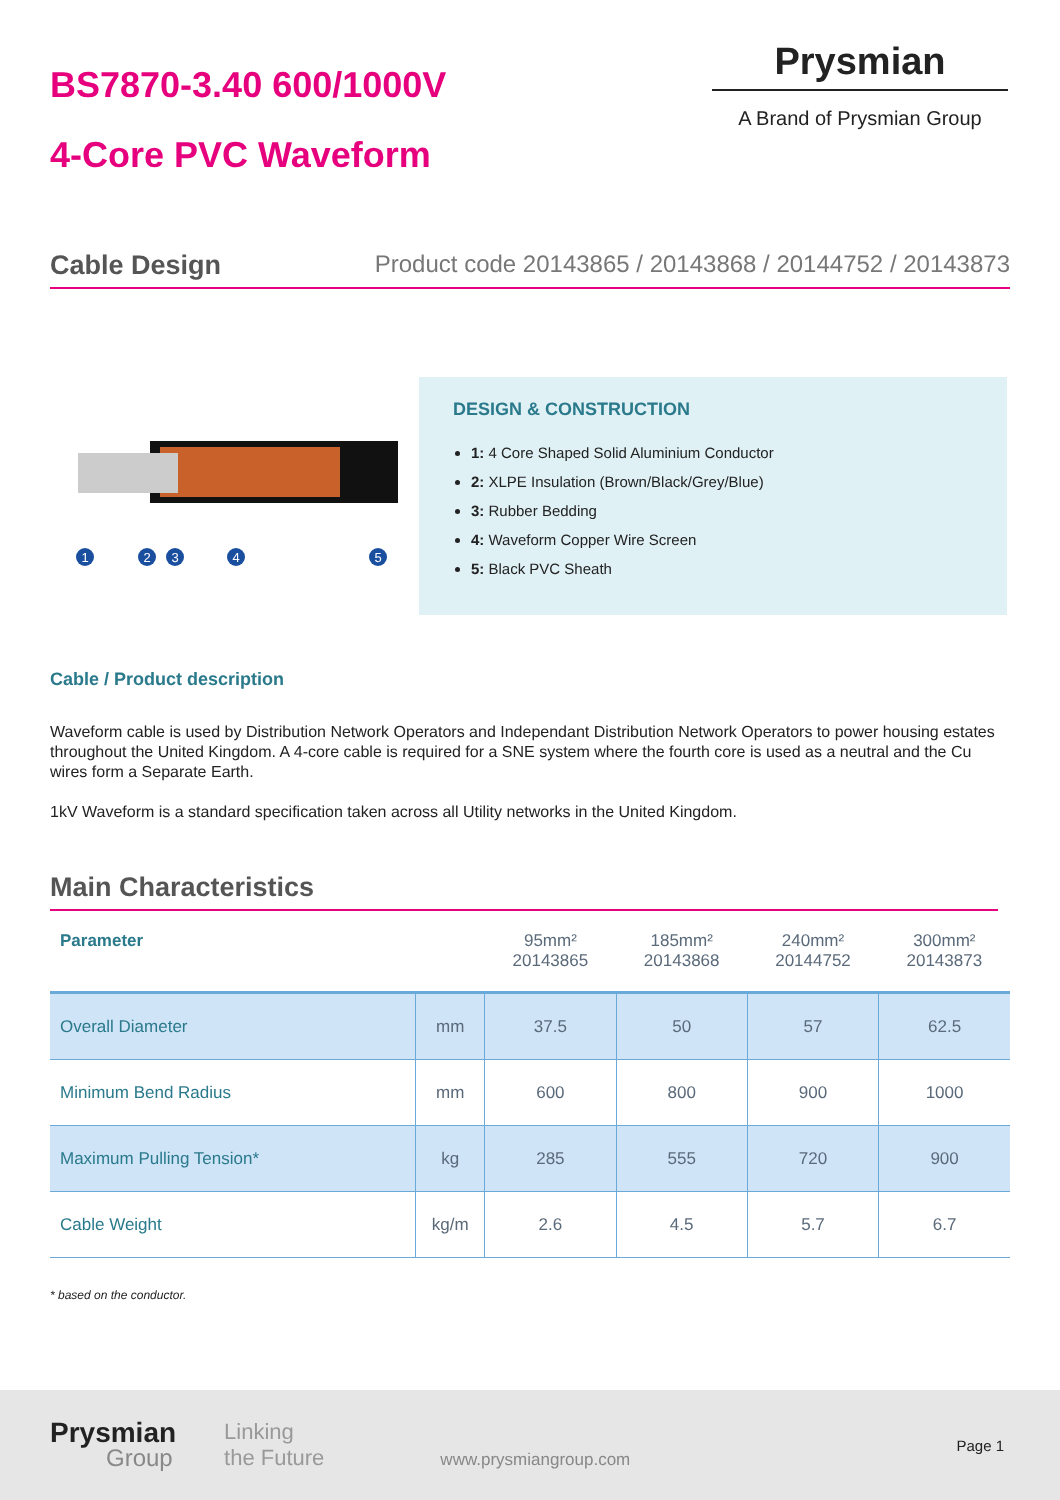BS7870-3.40 600/1000V
4-Core PVC Waveform
Prysmian
A Brand of Prysmian Group
Cable Design Product code 20143865 / 20143868 / 20144752 / 20143873
1
2
3
4
5
DESIGN & CONSTRUCTION
1: 4 Core Shaped Solid Aluminium Conductor
2: XLPE Insulation (Brown/Black/Grey/Blue)
3: Rubber Bedding
4: Waveform Copper Wire Screen
5: Black PVC Sheath
Cable / Product description
Waveform cable is used by Distribution Network Operators and Independant Distribution Network Operators to power housing estates throughout the United Kingdom. A 4-core cable is required for a SNE system where the fourth core is used as a neutral and the Cu wires form a Separate Earth.
1kV Waveform is a standard specification taken across all Utility networks in the United Kingdom.
Main Characteristics
| Parameter | | 95mm² 20143865 | 185mm² 20143868 | 240mm² 20144752 | 300mm² 20143873 |
| --- | --- | --- | --- | --- | --- |
| Overall Diameter | mm | 37.5 | 50 | 57 | 62.5 |
| Minimum Bend Radius | mm | 600 | 800 | 900 | 1000 |
| Maximum Pulling Tension* | kg | 285 | 555 | 720 | 900 |
| Cable Weight | kg/m | 2.6 | 4.5 | 5.7 | 6.7 |
* based on the conductor.
Prysmian
Group
Linking
the Future
www.prysmiangroup.com
Page 1